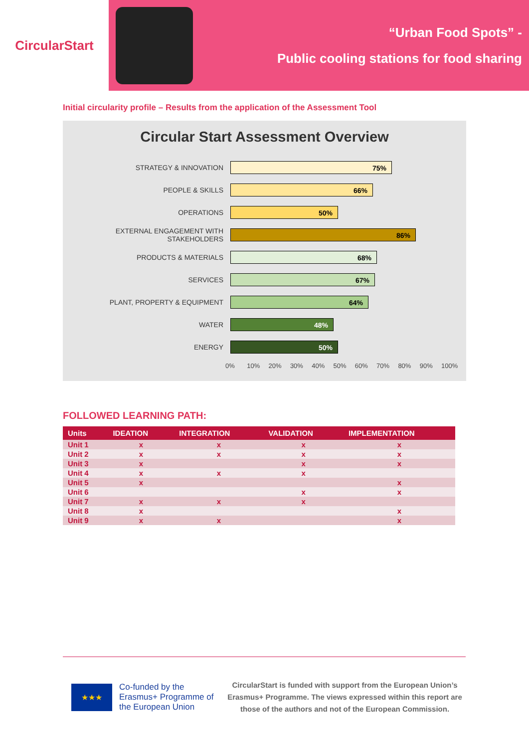CircularStart
“Urban Food Spots” -
Public cooling stations for food sharing
Initial circularity profile – Results from the application of the Assessment Tool
Circular Start Assessment Overview
STRATEGY & INNOVATION
75%
PEOPLE & SKILLS
66%
OPERATIONS
50%
EXTERNAL ENGAGEMENT WITH STAKEHOLDERS
86%
PRODUCTS & MATERIALS
68%
SERVICES
67%
PLANT, PROPERTY & EQUIPMENT
64%
WATER
48%
ENERGY
50%
0% 10% 20% 30% 40% 50% 60% 70% 80% 90% 100%
FOLLOWED LEARNING PATH:
| Units | IDEATION | INTEGRATION | VALIDATION | IMPLEMENTATION |
| --- | --- | --- | --- | --- |
| Unit 1 | x | x | x | x |
| Unit 2 | x | x | x | x |
| Unit 3 | x | | x | x |
| Unit 4 | x | x | x | |
| Unit 5 | x | | | x |
| Unit 6 | | | x | x |
| Unit 7 | x | x | x | |
| Unit 8 | x | | | x |
| Unit 9 | x | x | | x |
★★★
Co-funded by the Erasmus+ Programme of the European Union
CircularStart is funded with support from the European Union’s Erasmus+ Programme. The views expressed within this report are those of the authors and not of the European Commission.